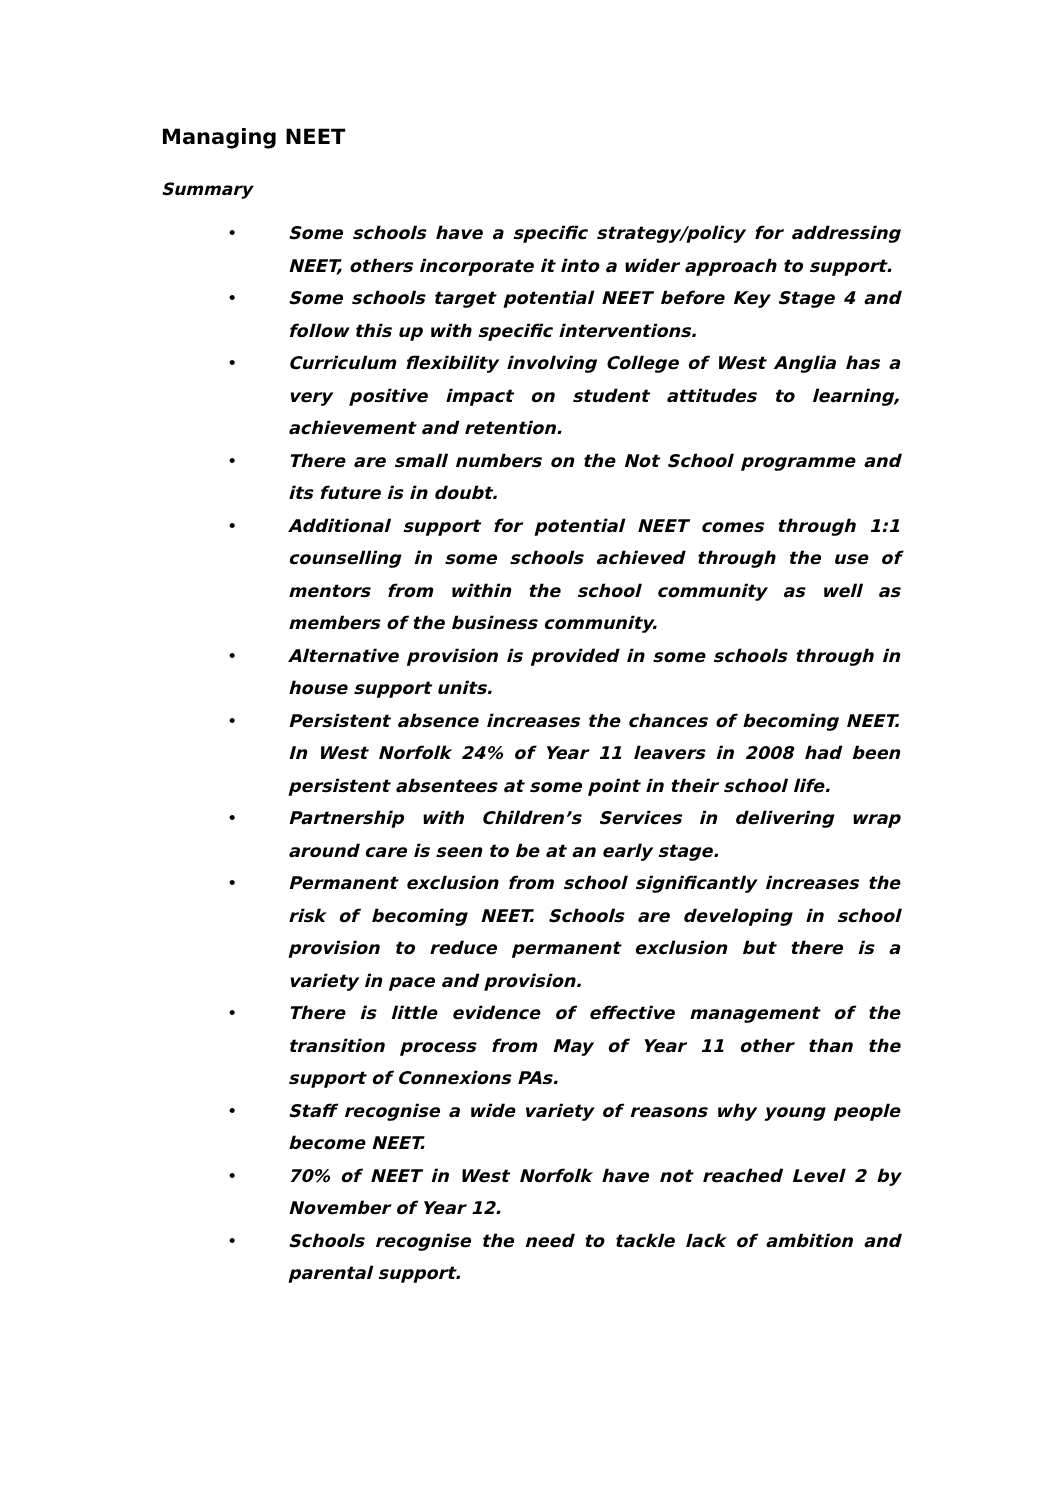Managing NEET
Summary
• Some schools have a specific strategy/policy for addressing NEET, others incorporate it into a wider approach to support.
• Some schools target potential NEET before Key Stage 4 and follow this up with specific interventions.
• Curriculum flexibility involving College of West Anglia has a very positive impact on student attitudes to learning, achievement and retention.
• There are small numbers on the Not School programme and its future is in doubt.
• Additional support for potential NEET comes through 1:1 counselling in some schools achieved through the use of mentors from within the school community as well as members of the business community.
• Alternative provision is provided in some schools through in house support units.
• Persistent absence increases the chances of becoming NEET. In West Norfolk 24% of Year 11 leavers in 2008 had been persistent absentees at some point in their school life.
• Partnership with Children’s Services in delivering wrap around care is seen to be at an early stage.
• Permanent exclusion from school significantly increases the risk of becoming NEET. Schools are developing in school provision to reduce permanent exclusion but there is a variety in pace and provision.
• There is little evidence of effective management of the transition process from May of Year 11 other than the support of Connexions PAs.
• Staff recognise a wide variety of reasons why young people become NEET.
• 70% of NEET in West Norfolk have not reached Level 2 by November of Year 12.
• Schools recognise the need to tackle lack of ambition and parental support.